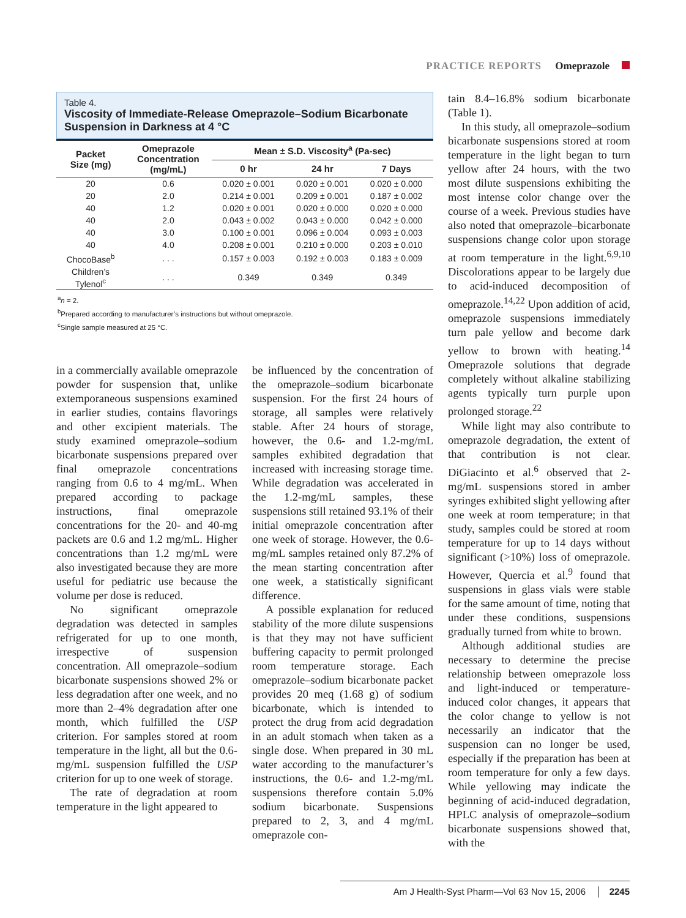PRACTICE REPORTS Omeprazole
Table 4.
Viscosity of Immediate-Release Omeprazole–Sodium Bicarbonate Suspension in Darkness at 4 °C
| Packet Size (mg) | Omeprazole Concentration (mg/mL) | Mean ± S.D. Viscosity<sup>a</sup> (Pa-sec) | | |
| --- | --- | --- | --- | --- |
| | | 0 hr | 24 hr | 7 Days |
| 20 | 0.6 | 0.020 ± 0.001 | 0.020 ± 0.001 | 0.020 ± 0.000 |
| 20 | 2.0 | 0.214 ± 0.001 | 0.209 ± 0.001 | 0.187 ± 0.002 |
| 40 | 1.2 | 0.020 ± 0.001 | 0.020 ± 0.000 | 0.020 ± 0.000 |
| 40 | 2.0 | 0.043 ± 0.002 | 0.043 ± 0.000 | 0.042 ± 0.000 |
| 40 | 3.0 | 0.100 ± 0.001 | 0.096 ± 0.004 | 0.093 ± 0.003 |
| 40 | 4.0 | 0.208 ± 0.001 | 0.210 ± 0.000 | 0.203 ± 0.010 |
| ChocoBase<sup>b</sup> | . . . | 0.157 ± 0.003 | 0.192 ± 0.003 | 0.183 ± 0.009 |
| Children’s Tylenol<sup>c</sup> | . . . | 0.349 | 0.349 | 0.349 |
<sup>a</sup> n = 2.
<sup>b</sup> Prepared according to manufacturer’s instructions but without omeprazole.
<sup>c</sup> Single sample measured at 25 °C.
in a commercially available omeprazole powder for suspension that, unlike extemporaneous suspensions examined in earlier studies, contains flavorings and other excipient materials. The study examined omeprazole–sodium bicarbonate suspensions prepared over final omeprazole concentrations ranging from 0.6 to 4 mg/mL. When prepared according to package instructions, final omeprazole concentrations for the 20- and 40-mg packets are 0.6 and 1.2 mg/mL. Higher concentrations than 1.2 mg/mL were also investigated because they are more useful for pediatric use because the volume per dose is reduced.
No significant omeprazole degradation was detected in samples refrigerated for up to one month, irrespective of suspension concentration. All omeprazole–sodium bicarbonate suspensions showed 2% or less degradation after one week, and no more than 2–4% degradation after one month, which fulfilled the USP criterion. For samples stored at room temperature in the light, all but the 0.6-mg/mL suspension fulfilled the USP criterion for up to one week of storage.
The rate of degradation at room temperature in the light appeared to
be influenced by the concentration of the omeprazole–sodium bicarbonate suspension. For the first 24 hours of storage, all samples were relatively stable. After 24 hours of storage, however, the 0.6- and 1.2-mg/mL samples exhibited degradation that increased with increasing storage time. While degradation was accelerated in the 1.2-mg/mL samples, these suspensions still retained 93.1% of their initial omeprazole concentration after one week of storage. However, the 0.6-mg/mL samples retained only 87.2% of the mean starting concentration after one week, a statistically significant difference.
A possible explanation for reduced stability of the more dilute suspensions is that they may not have sufficient buffering capacity to permit prolonged room temperature storage. Each omeprazole–sodium bicarbonate packet provides 20 meq (1.68 g) of sodium bicarbonate, which is intended to protect the drug from acid degradation in an adult stomach when taken as a single dose. When prepared in 30 mL water according to the manufacturer’s instructions, the 0.6- and 1.2-mg/mL suspensions therefore contain 5.0% sodium bicarbonate. Suspensions prepared to 2, 3, and 4 mg/mL omeprazole con-
tain 8.4–16.8% sodium bicarbonate (Table 1).
In this study, all omeprazole–sodium bicarbonate suspensions stored at room temperature in the light began to turn yellow after 24 hours, with the two most dilute suspensions exhibiting the most intense color change over the course of a week. Previous studies have also noted that omeprazole–bicarbonate suspensions change color upon storage at room temperature in the light.<sup>6,9,10</sup> Discolorations appear to be largely due to acid-induced decomposition of omeprazole.<sup>14,22</sup> Upon addition of acid, omeprazole suspensions immediately turn pale yellow and become dark yellow to brown with heating.<sup>14</sup> Omeprazole solutions that degrade completely without alkaline stabilizing agents typically turn purple upon prolonged storage.<sup>22</sup>
While light may also contribute to omeprazole degradation, the extent of that contribution is not clear. DiGiacinto et al.<sup>6</sup> observed that 2-mg/mL suspensions stored in amber syringes exhibited slight yellowing after one week at room temperature; in that study, samples could be stored at room temperature for up to 14 days without significant (>10%) loss of omeprazole. However, Quercia et al.<sup>9</sup> found that suspensions in glass vials were stable for the same amount of time, noting that under these conditions, suspensions gradually turned from white to brown.
Although additional studies are necessary to determine the precise relationship between omeprazole loss and light-induced or temperature-induced color changes, it appears that the color change to yellow is not necessarily an indicator that the suspension can no longer be used, especially if the preparation has been at room temperature for only a few days. While yellowing may indicate the beginning of acid-induced degradation, HPLC analysis of omeprazole–sodium bicarbonate suspensions showed that, with the
Am J Health-Syst Pharm—Vol 63 Nov 15, 2006 │ 2245